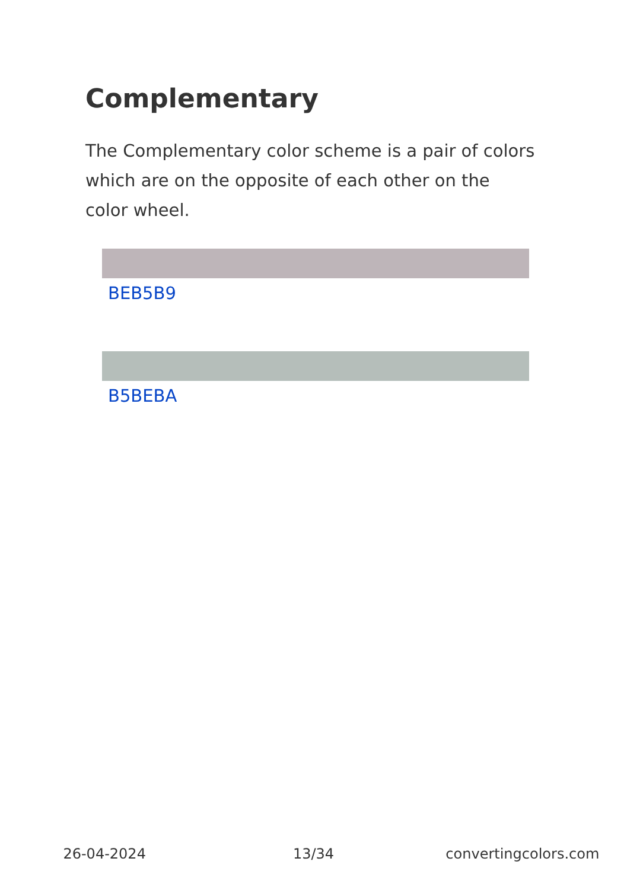Complementary
The Complementary color scheme is a pair of colors which are on the opposite of each other on the color wheel.
BEB5B9
B5BEBA
26-04-2024 13/34 convertingcolors.com